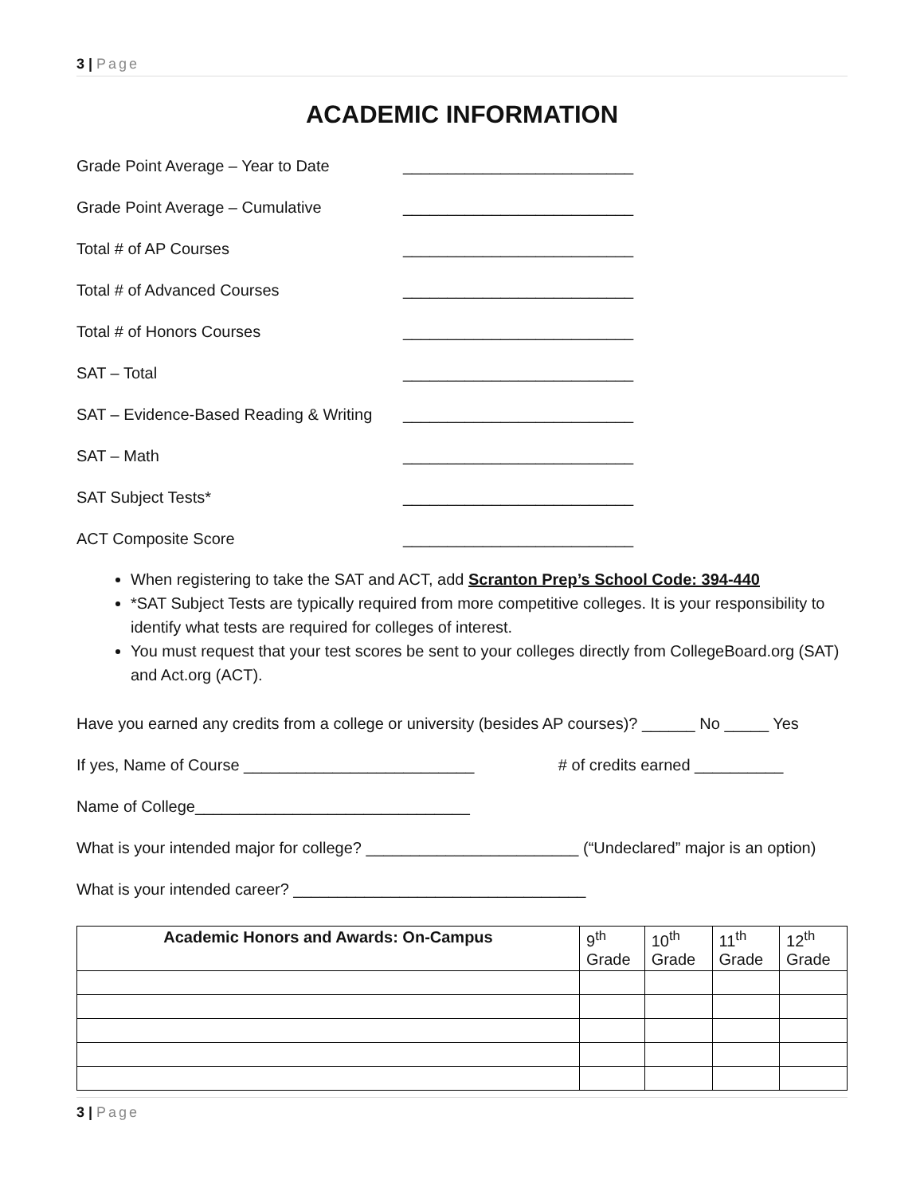3 | Page
ACADEMIC INFORMATION
Grade Point Average – Year to Date __________________________
Grade Point Average – Cumulative __________________________
Total # of AP Courses __________________________
Total # of Advanced Courses __________________________
Total # of Honors Courses __________________________
SAT – Total __________________________
SAT – Evidence-Based Reading & Writing
__________________________
SAT – Math __________________________
SAT Subject Tests* __________________________
ACT Composite Score __________________________
When registering to take the SAT and ACT, add Scranton Prep’s School Code: 394-440
*SAT Subject Tests are typically required from more competitive colleges. It is your responsibility to identify what tests are required for colleges of interest.
You must request that your test scores be sent to your colleges directly from CollegeBoard.org (SAT) and Act.org (ACT).
Have you earned any credits from a college or university (besides AP courses)? ______ No _____ Yes
If yes, Name of Course __________________________ # of credits earned __________
Name of College_______________________________
What is your intended major for college? ________________________ (“Undeclared” major is an option)
What is your intended career? _________________________________
| Academic Honors and Awards: On-Campus | 9<sup>th</sup> Grade | 10<sup>th</sup> Grade | 11<sup>th</sup> Grade | 12<sup>th</sup> Grade |
| --- | --- | --- | --- | --- |
3 | Page